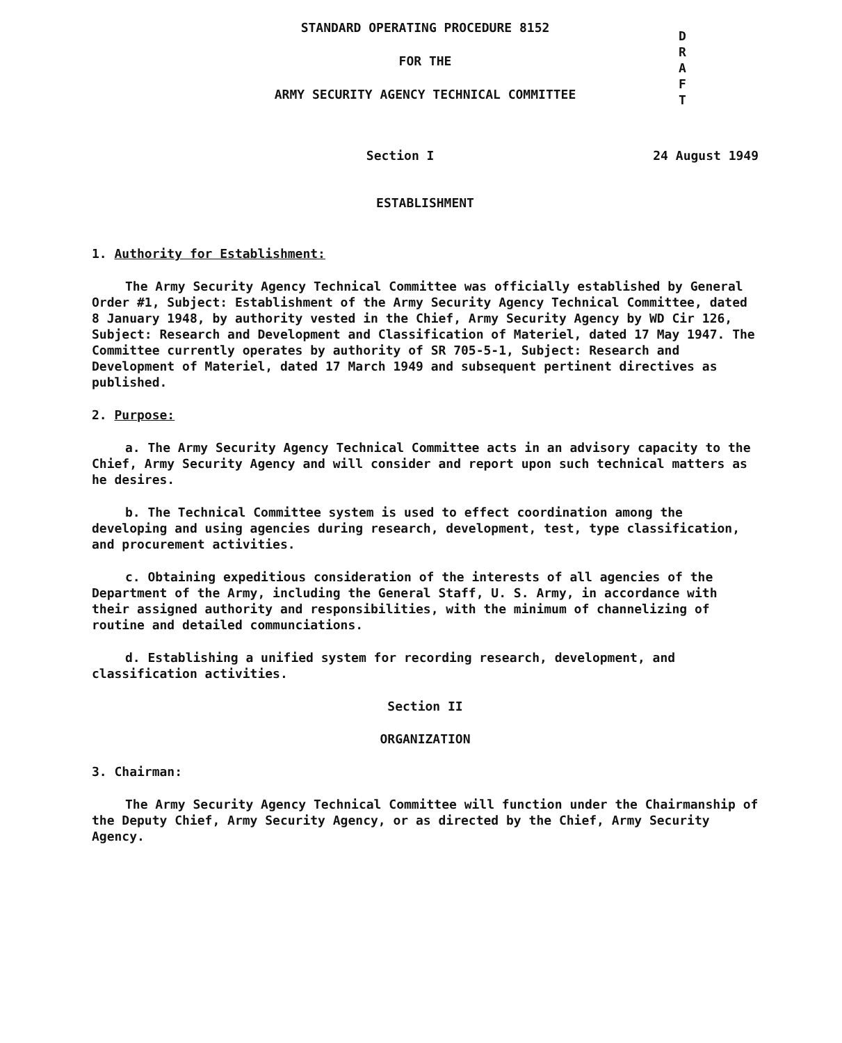D
R
A
F
T
STANDARD OPERATING PROCEDURE 8152
FOR THE
ARMY SECURITY AGENCY TECHNICAL COMMITTEE
Section I 24 August 1949
ESTABLISHMENT
1. Authority for Establishment:
The Army Security Agency Technical Committee was officially established by General Order #1, Subject: Establishment of the Army Security Agency Technical Committee, dated 8 January 1948, by authority vested in the Chief, Army Security Agency by WD Cir 126, Subject: Research and Development and Classification of Materiel, dated 17 May 1947. The Committee currently operates by authority of SR 705-5-1, Subject: Research and Development of Materiel, dated 17 March 1949 and subsequent pertinent directives as published.
2. Purpose:
a. The Army Security Agency Technical Committee acts in an advisory capacity to the Chief, Army Security Agency and will consider and report upon such technical matters as he desires.
b. The Technical Committee system is used to effect coordination among the developing and using agencies during research, development, test, type classification, and procurement activities.
c. Obtaining expeditious consideration of the interests of all agencies of the Department of the Army, including the General Staff, U. S. Army, in accordance with their assigned authority and responsibilities, with the minimum of channelizing of routine and detailed communciations.
d. Establishing a unified system for recording research, development, and classification activities.
Section II
ORGANIZATION
3. Chairman:
The Army Security Agency Technical Committee will function under the Chairmanship of the Deputy Chief, Army Security Agency, or as directed by the Chief, Army Security Agency.